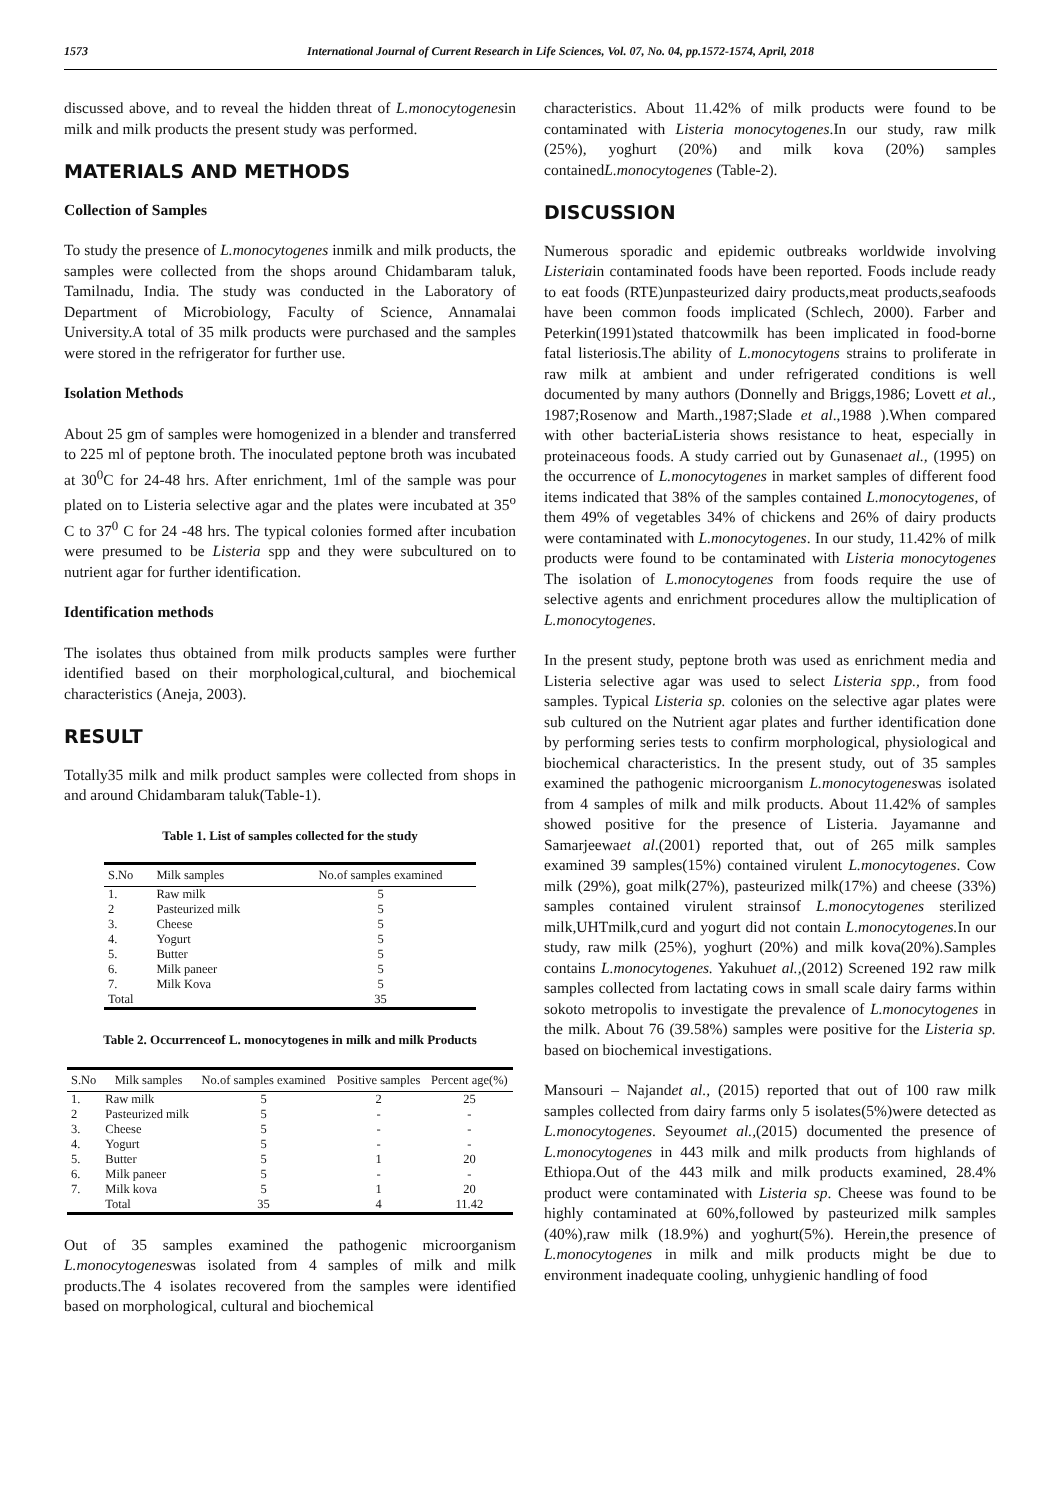1573 International Journal of Current Research in Life Sciences, Vol. 07, No. 04, pp.1572-1574, April, 2018
discussed above, and to reveal the hidden threat of L.monocytogenesin milk and milk products the present study was performed.
MATERIALS AND METHODS
Collection of Samples
To study the presence of L.monocytogenes inmilk and milk products, the samples were collected from the shops around Chidambaram taluk, Tamilnadu, India. The study was conducted in the Laboratory of Department of Microbiology, Faculty of Science, Annamalai University.A total of 35 milk products were purchased and the samples were stored in the refrigerator for further use.
Isolation Methods
About 25 gm of samples were homogenized in a blender and transferred to 225 ml of peptone broth. The inoculated peptone broth was incubated at 30<sup>0</sup>C for 24-48 hrs. After enrichment, 1ml of the sample was pour plated on to Listeria selective agar and the plates were incubated at 35<sup>o</sup> C to 37<sup>0</sup> C for 24 -48 hrs. The typical colonies formed after incubation were presumed to be Listeria spp and they were subcultured on to nutrient agar for further identification.
Identification methods
The isolates thus obtained from milk products samples were further identified based on their morphological,cultural, and biochemical characteristics (Aneja, 2003).
RESULT
Totally35 milk and milk product samples were collected from shops in and around Chidambaram taluk(Table-1).
Table 1. List of samples collected for the study
| S.No | Milk samples | No.of samples examined |
| --- | --- | --- |
| 1. | Raw milk | 5 |
| 2 | Pasteurized milk | 5 |
| 3. | Cheese | 5 |
| 4. | Yogurt | 5 |
| 5. | Butter | 5 |
| 6. | Milk paneer | 5 |
| 7. | Milk Kova | 5 |
| Total | | 35 |
Table 2. Occurrenceof L. monocytogenes in milk and milk Products
| S.No | Milk samples | No.of samples examined | Positive samples | Percent age(%) |
| --- | --- | --- | --- | --- |
| 1. | Raw milk | 5 | 2 | 25 |
| 2 | Pasteurized milk | 5 | - | - |
| 3. | Cheese | 5 | - | - |
| 4. | Yogurt | 5 | - | - |
| 5. | Butter | 5 | 1 | 20 |
| 6. | Milk paneer | 5 | - | - |
| 7. | Milk kova | 5 | 1 | 20 |
| | Total | 35 | 4 | 11.42 |
Out of 35 samples examined the pathogenic microorganism L.monocytogeneswas isolated from 4 samples of milk and milk products.The 4 isolates recovered from the samples were identified based on morphological, cultural and biochemical
characteristics. About 11.42% of milk products were found to be contaminated with Listeria monocytogenes.In our study, raw milk (25%), yoghurt (20%) and milk kova (20%) samples containedL.monocytogenes (Table-2).
DISCUSSION
Numerous sporadic and epidemic outbreaks worldwide involving Listeriain contaminated foods have been reported. Foods include ready to eat foods (RTE)unpasteurized dairy products,meat products,seafoods have been common foods implicated (Schlech, 2000). Farber and Peterkin(1991)stated thatcowmilk has been implicated in food-borne fatal listeriosis.The ability of L.monocytogens strains to proliferate in raw milk at ambient and under refrigerated conditions is well documented by many authors (Donnelly and Briggs,1986; Lovett et al., 1987;Rosenow and Marth.,1987;Slade et al.,1988 ).When compared with other bacteriaListeria shows resistance to heat, especially in proteinaceous foods. A study carried out by Gunasenaet al., (1995) on the occurrence of L.monocytogenes in market samples of different food items indicated that 38% of the samples contained L.monocytogenes, of them 49% of vegetables 34% of chickens and 26% of dairy products were contaminated with L.monocytogenes. In our study, 11.42% of milk products were found to be contaminated with Listeria monocytogenes The isolation of L.monocytogenes from foods require the use of selective agents and enrichment procedures allow the multiplication of L.monocytogenes.
In the present study, peptone broth was used as enrichment media and Listeria selective agar was used to select Listeria spp., from food samples. Typical Listeria sp. colonies on the selective agar plates were sub cultured on the Nutrient agar plates and further identification done by performing series tests to confirm morphological, physiological and biochemical characteristics. In the present study, out of 35 samples examined the pathogenic microorganism L.monocytogeneswas isolated from 4 samples of milk and milk products. About 11.42% of samples showed positive for the presence of Listeria. Jayamanne and Samarjeewaet al.(2001) reported that, out of 265 milk samples examined 39 samples(15%) contained virulent L.monocytogenes. Cow milk (29%), goat milk(27%), pasteurized milk(17%) and cheese (33%) samples contained virulent strainsof L.monocytogenes sterilized milk,UHTmilk,curd and yogurt did not contain L.monocytogenes. In our study, raw milk (25%), yoghurt (20%) and milk kova(20%).Samples contains L.monocytogenes. Yakuhuet al.,(2012) Screened 192 raw milk samples collected from lactating cows in small scale dairy farms within sokoto metropolis to investigate the prevalence of L.monocytogenes in the milk. About 76 (39.58%) samples were positive for the Listeria sp. based on biochemical investigations.
Mansouri – Najandet al., (2015) reported that out of 100 raw milk samples collected from dairy farms only 5 isolates(5%)were detected as L.monocytogenes. Seyoumet al.,(2015) documented the presence of L.monocytogenes in 443 milk and milk products from highlands of Ethiopa.Out of the 443 milk and milk products examined, 28.4% product were contaminated with Listeria sp. Cheese was found to be highly contaminated at 60%,followed by pasteurized milk samples (40%),raw milk (18.9%) and yoghurt(5%). Herein,the presence of L.monocytogenes in milk and milk products might be due to environment inadequate cooling, unhygienic handling of food